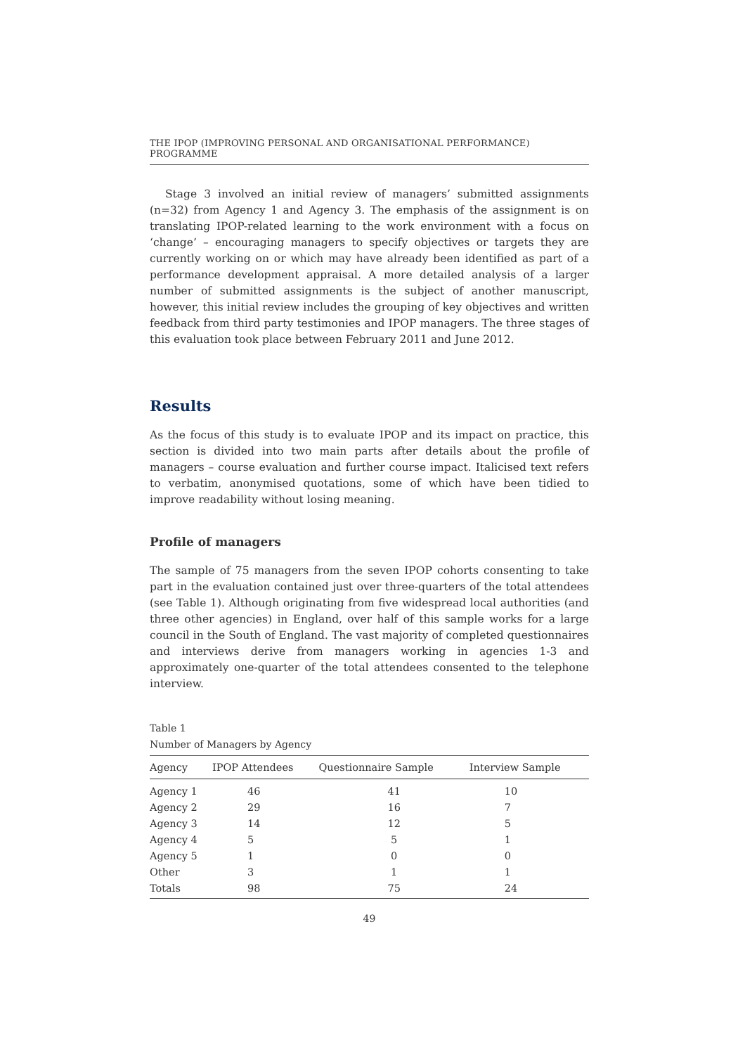THE IPOP (IMPROVING PERSONAL AND ORGANISATIONAL PERFORMANCE) PROGRAMME
Stage 3 involved an initial review of managers’ submitted assignments (n=32) from Agency 1 and Agency 3. The emphasis of the assignment is on translating IPOP-related learning to the work environment with a focus on ‘change’ – encouraging managers to specify objectives or targets they are currently working on or which may have already been identified as part of a performance development appraisal. A more detailed analysis of a larger number of submitted assignments is the subject of another manuscript, however, this initial review includes the grouping of key objectives and written feedback from third party testimonies and IPOP managers. The three stages of this evaluation took place between February 2011 and June 2012.
Results
As the focus of this study is to evaluate IPOP and its impact on practice, this section is divided into two main parts after details about the profile of managers – course evaluation and further course impact. Italicised text refers to verbatim, anonymised quotations, some of which have been tidied to improve readability without losing meaning.
Profile of managers
The sample of 75 managers from the seven IPOP cohorts consenting to take part in the evaluation contained just over three-quarters of the total attendees (see Table 1). Although originating from five widespread local authorities (and three other agencies) in England, over half of this sample works for a large council in the South of England. The vast majority of completed questionnaires and interviews derive from managers working in agencies 1-3 and approximately one-quarter of the total attendees consented to the telephone interview.
Table 1
Number of Managers by Agency
| Agency | IPOP Attendees | Questionnaire Sample | Interview Sample |
| --- | --- | --- | --- |
| Agency 1 | 46 | 41 | 10 |
| Agency 2 | 29 | 16 | 7 |
| Agency 3 | 14 | 12 | 5 |
| Agency 4 | 5 | 5 | 1 |
| Agency 5 | 1 | 0 | 0 |
| Other | 3 | 1 | 1 |
| Totals | 98 | 75 | 24 |
49